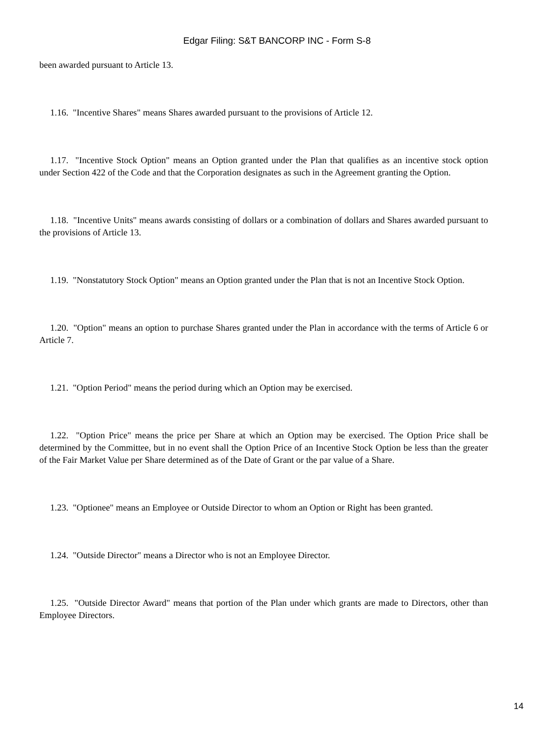Edgar Filing: S&T BANCORP INC - Form S-8
been awarded pursuant to Article 13.
1.16. "Incentive Shares" means Shares awarded pursuant to the provisions of Article 12.
1.17. "Incentive Stock Option" means an Option granted under the Plan that qualifies as an incentive stock option under Section 422 of the Code and that the Corporation designates as such in the Agreement granting the Option.
1.18. "Incentive Units" means awards consisting of dollars or a combination of dollars and Shares awarded pursuant to the provisions of Article 13.
1.19. "Nonstatutory Stock Option" means an Option granted under the Plan that is not an Incentive Stock Option.
1.20. "Option" means an option to purchase Shares granted under the Plan in accordance with the terms of Article 6 or Article 7.
1.21. "Option Period" means the period during which an Option may be exercised.
1.22. "Option Price" means the price per Share at which an Option may be exercised. The Option Price shall be determined by the Committee, but in no event shall the Option Price of an Incentive Stock Option be less than the greater of the Fair Market Value per Share determined as of the Date of Grant or the par value of a Share.
1.23. "Optionee" means an Employee or Outside Director to whom an Option or Right has been granted.
1.24. "Outside Director" means a Director who is not an Employee Director.
1.25. "Outside Director Award" means that portion of the Plan under which grants are made to Directors, other than Employee Directors.
14